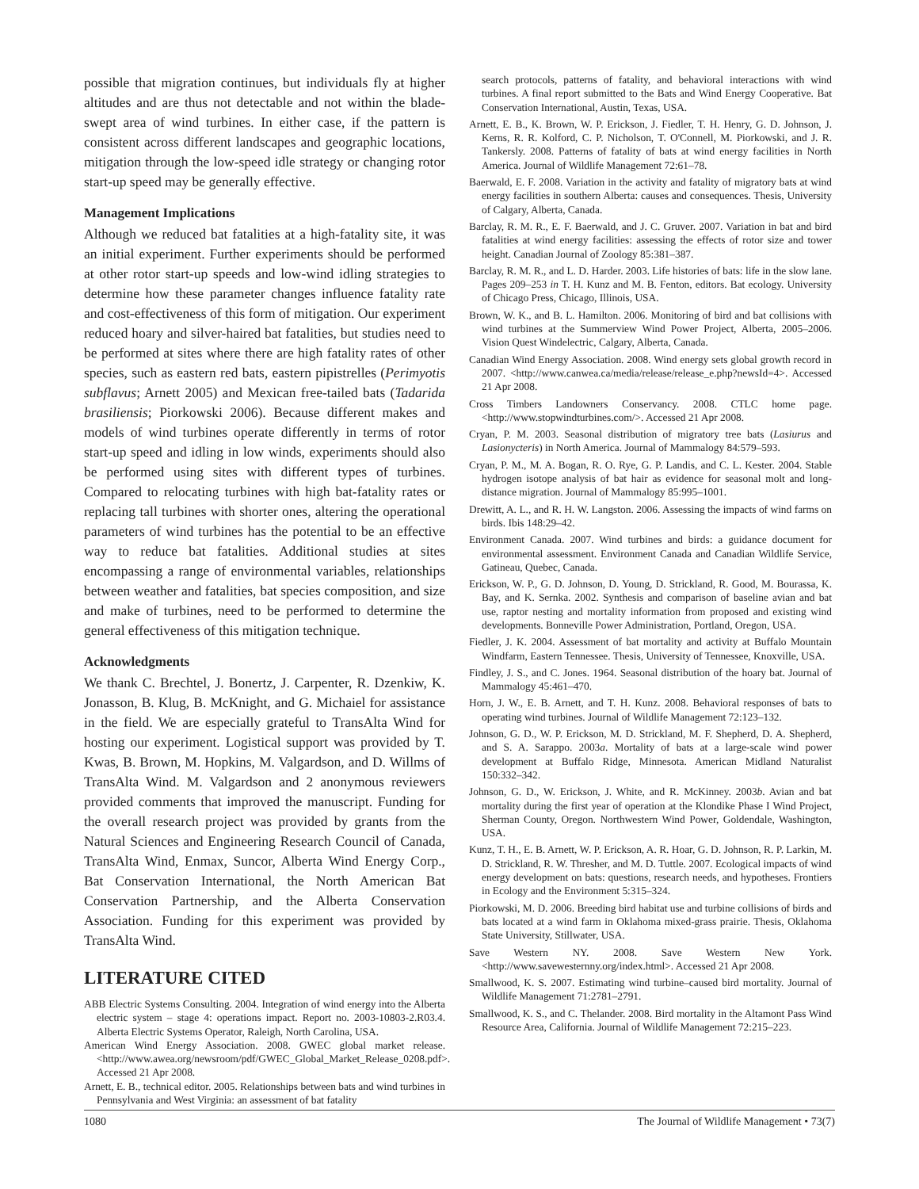possible that migration continues, but individuals fly at higher altitudes and are thus not detectable and not within the blade-swept area of wind turbines. In either case, if the pattern is consistent across different landscapes and geographic locations, mitigation through the low-speed idle strategy or changing rotor start-up speed may be generally effective.
Management Implications
Although we reduced bat fatalities at a high-fatality site, it was an initial experiment. Further experiments should be performed at other rotor start-up speeds and low-wind idling strategies to determine how these parameter changes influence fatality rate and cost-effectiveness of this form of mitigation. Our experiment reduced hoary and silver-haired bat fatalities, but studies need to be performed at sites where there are high fatality rates of other species, such as eastern red bats, eastern pipistrelles (Perimyotis subflavus; Arnett 2005) and Mexican free-tailed bats (Tadarida brasiliensis; Piorkowski 2006). Because different makes and models of wind turbines operate differently in terms of rotor start-up speed and idling in low winds, experiments should also be performed using sites with different types of turbines. Compared to relocating turbines with high bat-fatality rates or replacing tall turbines with shorter ones, altering the operational parameters of wind turbines has the potential to be an effective way to reduce bat fatalities. Additional studies at sites encompassing a range of environmental variables, relationships between weather and fatalities, bat species composition, and size and make of turbines, need to be performed to determine the general effectiveness of this mitigation technique.
Acknowledgments
We thank C. Brechtel, J. Bonertz, J. Carpenter, R. Dzenkiw, K. Jonasson, B. Klug, B. McKnight, and G. Michaiel for assistance in the field. We are especially grateful to TransAlta Wind for hosting our experiment. Logistical support was provided by T. Kwas, B. Brown, M. Hopkins, M. Valgardson, and D. Willms of TransAlta Wind. M. Valgardson and 2 anonymous reviewers provided comments that improved the manuscript. Funding for the overall research project was provided by grants from the Natural Sciences and Engineering Research Council of Canada, TransAlta Wind, Enmax, Suncor, Alberta Wind Energy Corp., Bat Conservation International, the North American Bat Conservation Partnership, and the Alberta Conservation Association. Funding for this experiment was provided by TransAlta Wind.
LITERATURE CITED
ABB Electric Systems Consulting. 2004. Integration of wind energy into the Alberta electric system – stage 4: operations impact. Report no. 2003-10803-2.R03.4. Alberta Electric Systems Operator, Raleigh, North Carolina, USA.
American Wind Energy Association. 2008. GWEC global market release. <http://www.awea.org/newsroom/pdf/GWEC_Global_Market_Release_0208.pdf>. Accessed 21 Apr 2008.
Arnett, E. B., technical editor. 2005. Relationships between bats and wind turbines in Pennsylvania and West Virginia: an assessment of bat fatality
search protocols, patterns of fatality, and behavioral interactions with wind turbines. A final report submitted to the Bats and Wind Energy Cooperative. Bat Conservation International, Austin, Texas, USA.
Arnett, E. B., K. Brown, W. P. Erickson, J. Fiedler, T. H. Henry, G. D. Johnson, J. Kerns, R. R. Kolford, C. P. Nicholson, T. O'Connell, M. Piorkowski, and J. R. Tankersly. 2008. Patterns of fatality of bats at wind energy facilities in North America. Journal of Wildlife Management 72:61–78.
Baerwald, E. F. 2008. Variation in the activity and fatality of migratory bats at wind energy facilities in southern Alberta: causes and consequences. Thesis, University of Calgary, Alberta, Canada.
Barclay, R. M. R., E. F. Baerwald, and J. C. Gruver. 2007. Variation in bat and bird fatalities at wind energy facilities: assessing the effects of rotor size and tower height. Canadian Journal of Zoology 85:381–387.
Barclay, R. M. R., and L. D. Harder. 2003. Life histories of bats: life in the slow lane. Pages 209–253 in T. H. Kunz and M. B. Fenton, editors. Bat ecology. University of Chicago Press, Chicago, Illinois, USA.
Brown, W. K., and B. L. Hamilton. 2006. Monitoring of bird and bat collisions with wind turbines at the Summerview Wind Power Project, Alberta, 2005–2006. Vision Quest Windelectric, Calgary, Alberta, Canada.
Canadian Wind Energy Association. 2008. Wind energy sets global growth record in 2007. <http://www.canwea.ca/media/release/release_e.php?newsId=4>. Accessed 21 Apr 2008.
Cross Timbers Landowners Conservancy. 2008. CTLC home page. <http://www.stopwindturbines.com/>. Accessed 21 Apr 2008.
Cryan, P. M. 2003. Seasonal distribution of migratory tree bats (Lasiurus and Lasionycteris) in North America. Journal of Mammalogy 84:579–593.
Cryan, P. M., M. A. Bogan, R. O. Rye, G. P. Landis, and C. L. Kester. 2004. Stable hydrogen isotope analysis of bat hair as evidence for seasonal molt and long-distance migration. Journal of Mammalogy 85:995–1001.
Drewitt, A. L., and R. H. W. Langston. 2006. Assessing the impacts of wind farms on birds. Ibis 148:29–42.
Environment Canada. 2007. Wind turbines and birds: a guidance document for environmental assessment. Environment Canada and Canadian Wildlife Service, Gatineau, Quebec, Canada.
Erickson, W. P., G. D. Johnson, D. Young, D. Strickland, R. Good, M. Bourassa, K. Bay, and K. Sernka. 2002. Synthesis and comparison of baseline avian and bat use, raptor nesting and mortality information from proposed and existing wind developments. Bonneville Power Administration, Portland, Oregon, USA.
Fiedler, J. K. 2004. Assessment of bat mortality and activity at Buffalo Mountain Windfarm, Eastern Tennessee. Thesis, University of Tennessee, Knoxville, USA.
Findley, J. S., and C. Jones. 1964. Seasonal distribution of the hoary bat. Journal of Mammalogy 45:461–470.
Horn, J. W., E. B. Arnett, and T. H. Kunz. 2008. Behavioral responses of bats to operating wind turbines. Journal of Wildlife Management 72:123–132.
Johnson, G. D., W. P. Erickson, M. D. Strickland, M. F. Shepherd, D. A. Shepherd, and S. A. Sarappo. 2003a. Mortality of bats at a large-scale wind power development at Buffalo Ridge, Minnesota. American Midland Naturalist 150:332–342.
Johnson, G. D., W. Erickson, J. White, and R. McKinney. 2003b. Avian and bat mortality during the first year of operation at the Klondike Phase I Wind Project, Sherman County, Oregon. Northwestern Wind Power, Goldendale, Washington, USA.
Kunz, T. H., E. B. Arnett, W. P. Erickson, A. R. Hoar, G. D. Johnson, R. P. Larkin, M. D. Strickland, R. W. Thresher, and M. D. Tuttle. 2007. Ecological impacts of wind energy development on bats: questions, research needs, and hypotheses. Frontiers in Ecology and the Environment 5:315–324.
Piorkowski, M. D. 2006. Breeding bird habitat use and turbine collisions of birds and bats located at a wind farm in Oklahoma mixed-grass prairie. Thesis, Oklahoma State University, Stillwater, USA.
Save Western NY. 2008. Save Western New York. <http://www.savewesternny.org/index.html>. Accessed 21 Apr 2008.
Smallwood, K. S. 2007. Estimating wind turbine–caused bird mortality. Journal of Wildlife Management 71:2781–2791.
Smallwood, K. S., and C. Thelander. 2008. Bird mortality in the Altamont Pass Wind Resource Area, California. Journal of Wildlife Management 72:215–223.
1080 The Journal of Wildlife Management • 73(7)